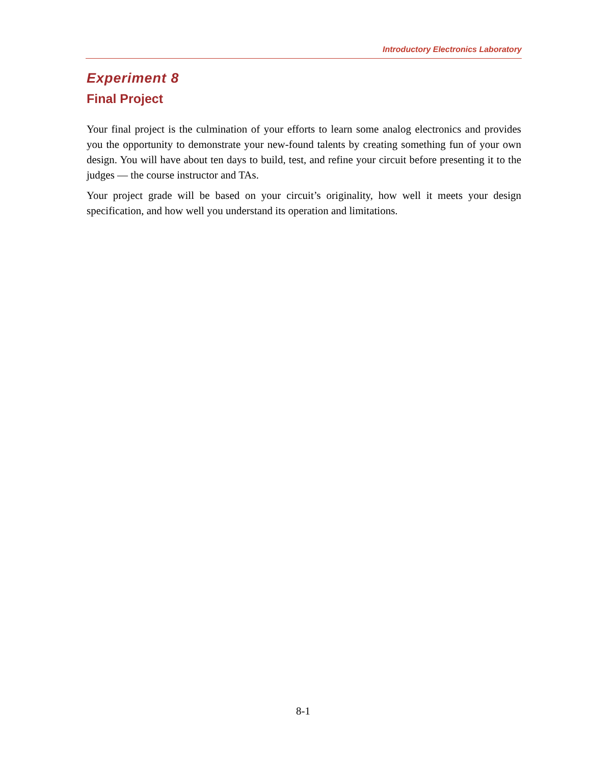Introductory Electronics Laboratory
Experiment 8
Final Project
Your final project is the culmination of your efforts to learn some analog electronics and provides you the opportunity to demonstrate your new-found talents by creating something fun of your own design. You will have about ten days to build, test, and refine your circuit before presenting it to the judges — the course instructor and TAs.
Your project grade will be based on your circuit’s originality, how well it meets your design specification, and how well you understand its operation and limitations.
8-1